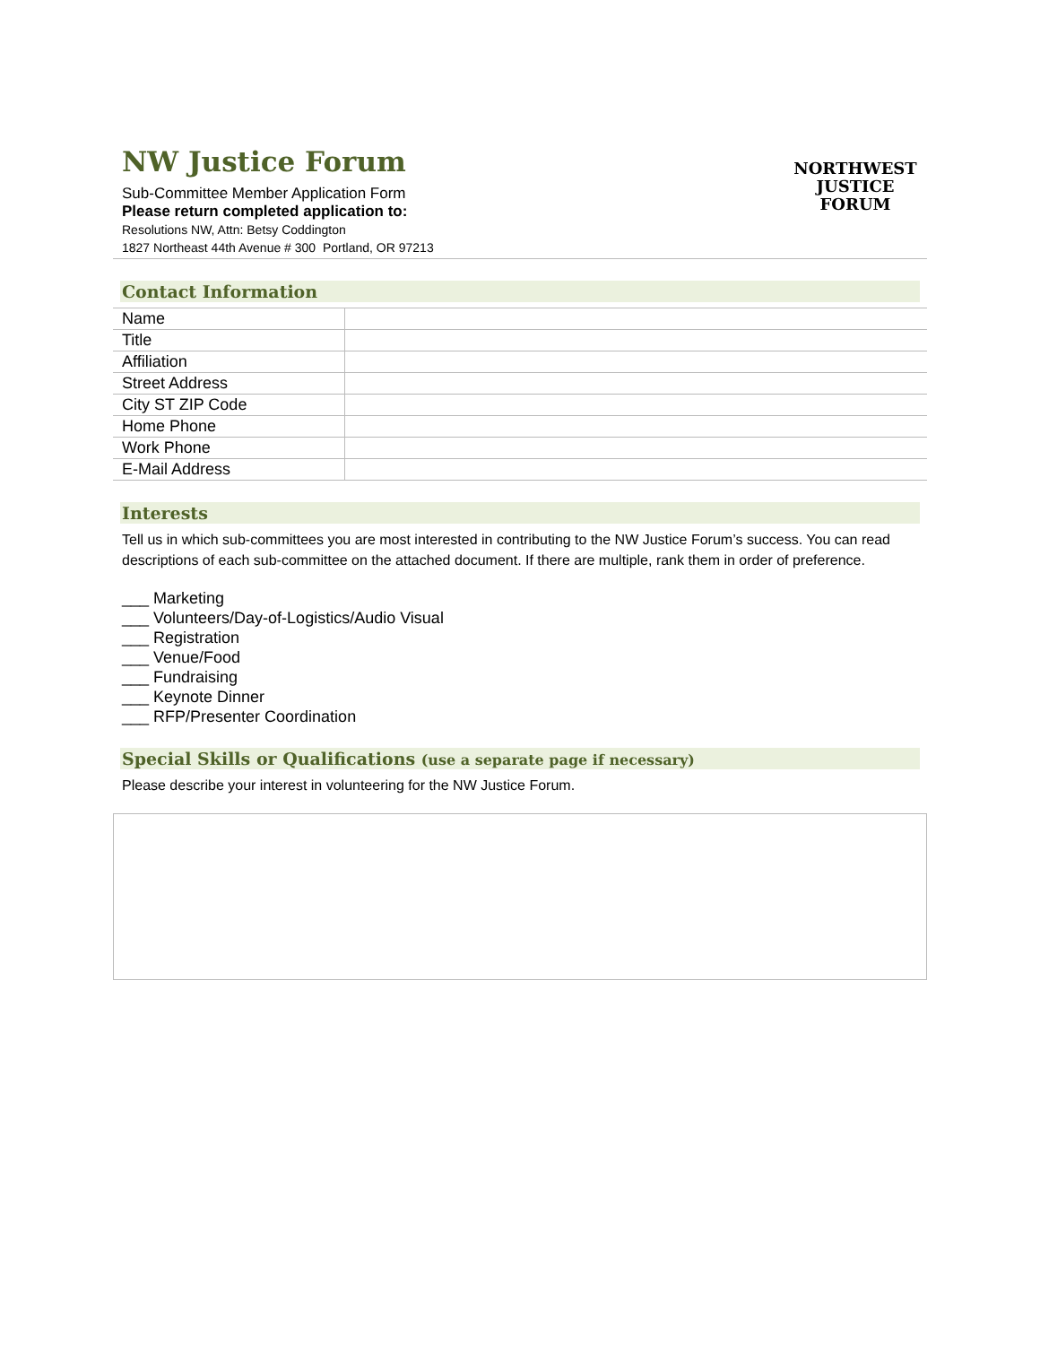NW Justice Forum
Sub-Committee Member Application Form
Please return completed application to:
Resolutions NW, Attn: Betsy Coddington
1827 Northeast 44th Avenue # 300 Portland, OR 97213
NORTHWEST
JUSTICE FORUM
Contact Information
| Name | |
| Title | |
| Affiliation | |
| Street Address | |
| City ST ZIP Code | |
| Home Phone | |
| Work Phone | |
| E-Mail Address | |
Interests
Tell us in which sub-committees you are most interested in contributing to the NW Justice Forum’s success. You can read descriptions of each sub-committee on the attached document. If there are multiple, rank them in order of preference.
___ Marketing
___ Volunteers/Day-of-Logistics/Audio Visual
___ Registration
___ Venue/Food
___ Fundraising
___ Keynote Dinner
___ RFP/Presenter Coordination
Special Skills or Qualifications (use a separate page if necessary)
Please describe your interest in volunteering for the NW Justice Forum.